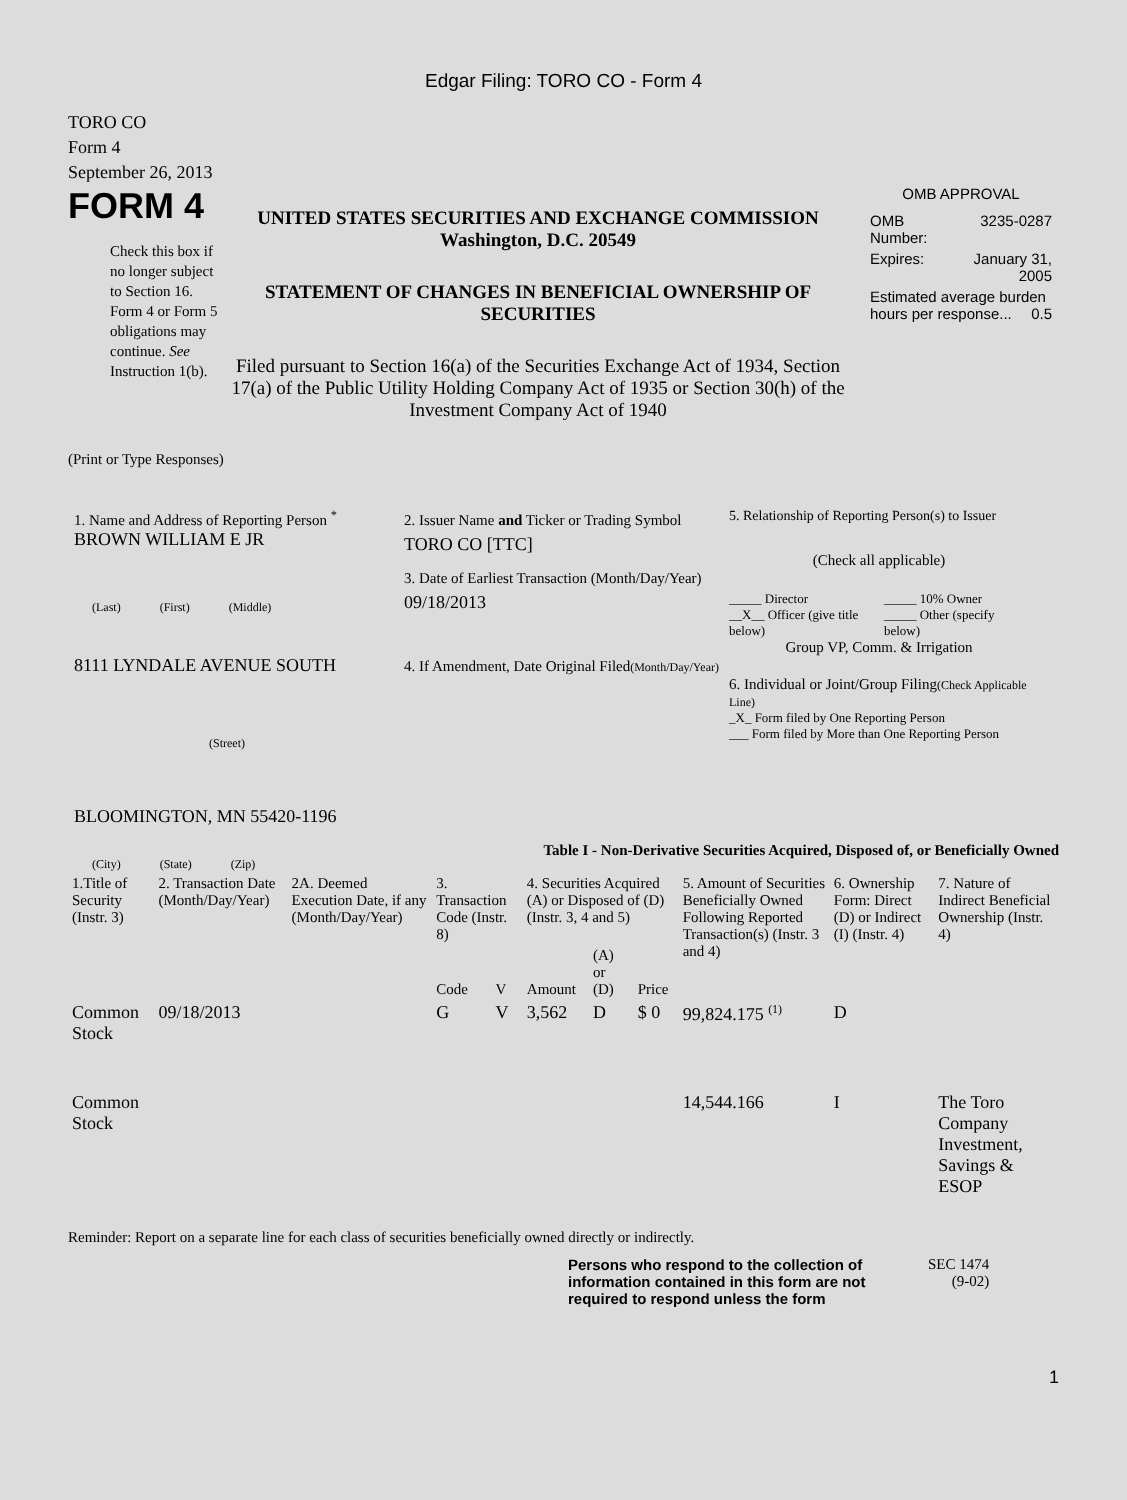Edgar Filing: TORO CO - Form 4
TORO CO
Form 4
September 26, 2013
FORM 4
Check this box if no longer subject to Section 16. Form 4 or Form 5 obligations may continue. See Instruction 1(b).
UNITED STATES SECURITIES AND EXCHANGE COMMISSION
Washington, D.C. 20549
STATEMENT OF CHANGES IN BENEFICIAL OWNERSHIP OF SECURITIES
Filed pursuant to Section 16(a) of the Securities Exchange Act of 1934, Section 17(a) of the Public Utility Holding Company Act of 1935 or Section 30(h) of the Investment Company Act of 1940
OMB APPROVAL
| OMB Number: | 3235-0287 |
| Expires: | January 31, 2005 |
| Estimated average burden hours per response... 0.5 | |
(Print or Type Responses)
1. Name and Address of Reporting Person <sup>*</sup>
BROWN WILLIAM E JR
(Last) (First) (Middle)
8111 LYNDALE AVENUE SOUTH
(Street)
BLOOMINGTON, MN 55420-1196
(City) (State) (Zip)
2. Issuer Name and Ticker or Trading Symbol
TORO CO [TTC]
3. Date of Earliest Transaction (Month/Day/Year)
09/18/2013
4. If Amendment, Date Original Filed(Month/Day/Year)
5. Relationship of Reporting Person(s) to Issuer
(Check all applicable)
_____ Director
__X__ Officer (give title below)
_____ 10% Owner
_____ Other (specify below)
Group VP, Comm. & Irrigation
6. Individual or Joint/Group Filing(Check Applicable Line)
_X_ Form filed by One Reporting Person
___ Form filed by More than One Reporting Person
Table I - Non-Derivative Securities Acquired, Disposed of, or Beneficially Owned
| 1.Title of Security (Instr. 3) | 2. Transaction Date (Month/Day/Year) | 2A. Deemed Execution Date, if any (Month/Day/Year) | 3. Transaction Code (Instr. 8) | | 4. Securities Acquired (A) or Disposed of (D) (Instr. 3, 4 and 5) | | | 5. Amount of Securities Beneficially Owned Following Reported Transaction(s) (Instr. 3 and 4) | 6. Ownership Form: Direct (D) or Indirect (I) (Instr. 4) | 7. Nature of Indirect Beneficial Ownership (Instr. 4) |
| --- | --- | --- | --- | --- | --- | --- | --- | --- | --- | --- |
| | | | Code | V | Amount | (A) or (D) | Price | | | |
| Common Stock | 09/18/2013 | | G | V | 3,562 | D | $ 0 | 99,824.175 <sup>(1)</sup> | D | |
| Common Stock | | | | | | | | 14,544.166 | I | The Toro Company Investment, Savings & ESOP |
Reminder: Report on a separate line for each class of securities beneficially owned directly or indirectly.
Persons who respond to the collection of information contained in this form are not required to respond unless the form
SEC 1474
(9-02)
1